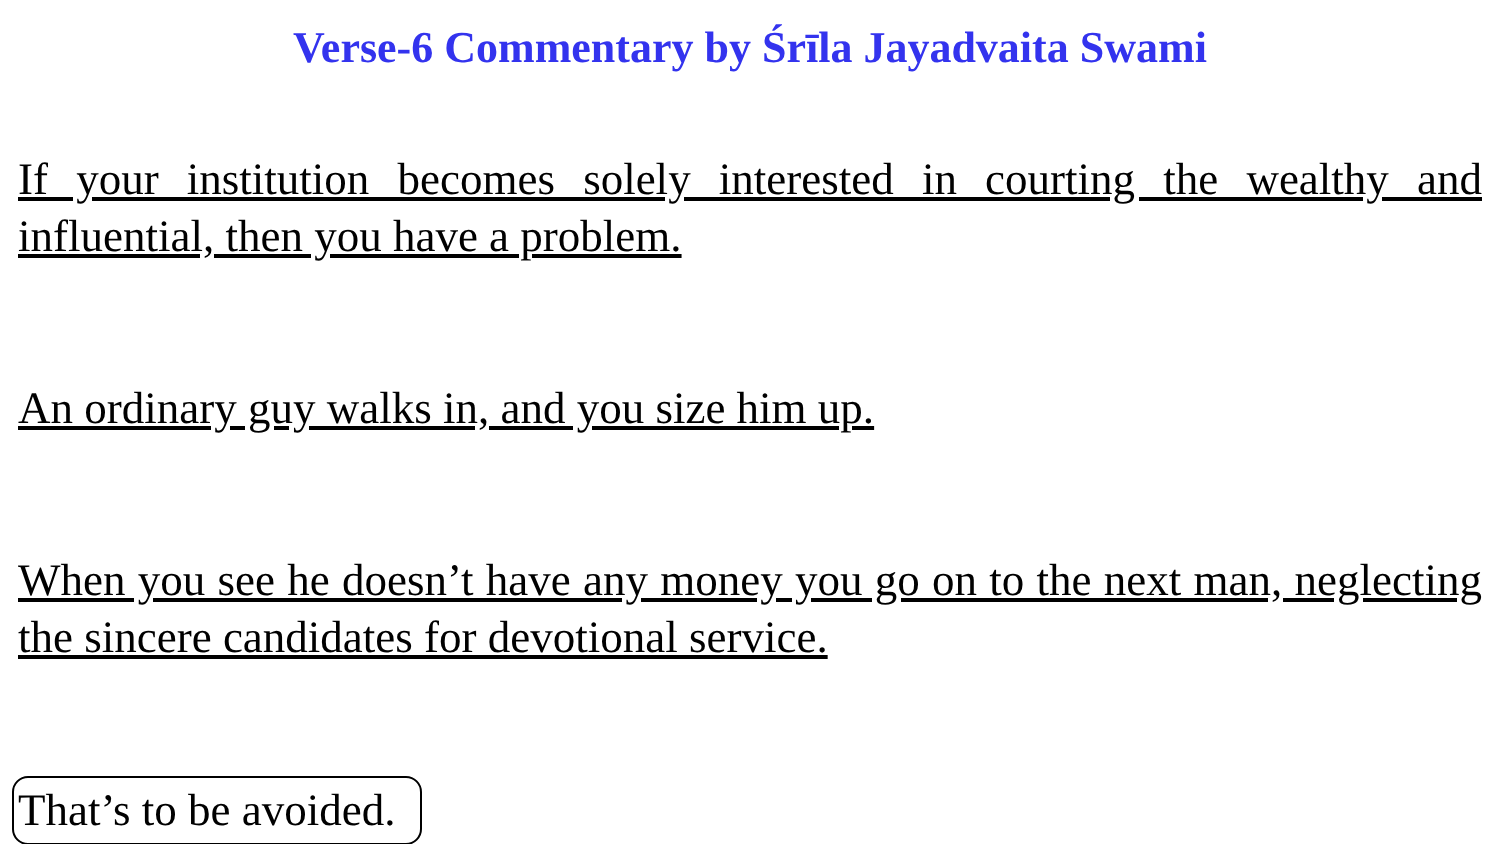Verse-6 Commentary by Śrīla Jayadvaita Swami
If your institution becomes solely interested in courting the wealthy and influential, then you have a problem.
An ordinary guy walks in, and you size him up.
When you see he doesn’t have any money you go on to the next man, neglecting the sincere candidates for devotional service.
That’s to be avoided.